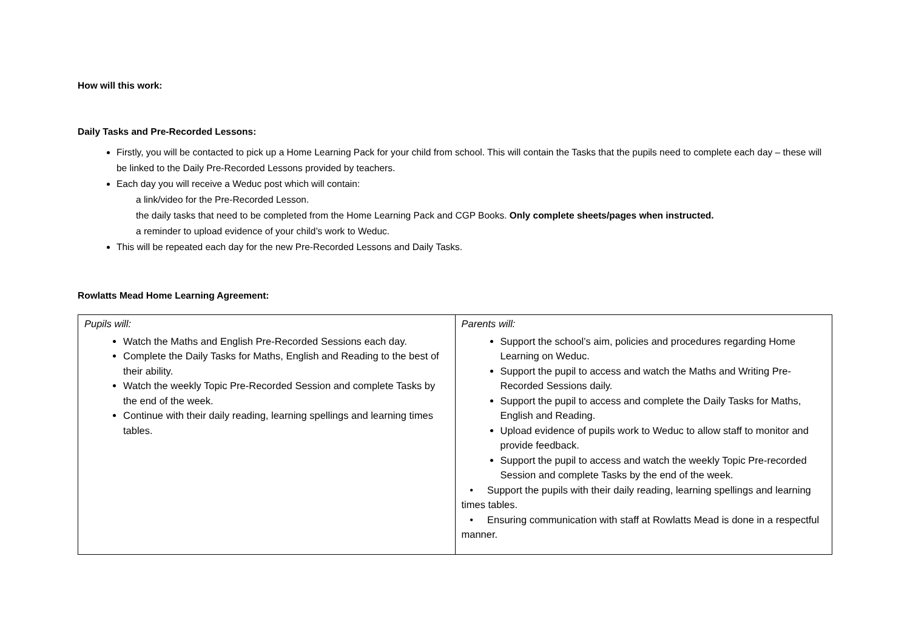How will this work:
Daily Tasks and Pre-Recorded Lessons:
Firstly, you will be contacted to pick up a Home Learning Pack for your child from school. This will contain the Tasks that the pupils need to complete each day – these will be linked to the Daily Pre-Recorded Lessons provided by teachers.
Each day you will receive a Weduc post which will contain:
a link/video for the Pre-Recorded Lesson.
the daily tasks that need to be completed from the Home Learning Pack and CGP Books. Only complete sheets/pages when instructed.
a reminder to upload evidence of your child’s work to Weduc.
This will be repeated each day for the new Pre-Recorded Lessons and Daily Tasks.
Rowlatts Mead Home Learning Agreement:
| Pupils will: Watch the Maths and English Pre-Recorded Sessions each day. Complete the Daily Tasks for Maths, English and Reading to the best of their ability. Watch the weekly Topic Pre-Recorded Session and complete Tasks by the end of the week. Continue with their daily reading, learning spellings and learning times tables. | Parents will: Support the school’s aim, policies and procedures regarding Home Learning on Weduc. Support the pupil to access and watch the Maths and Writing Pre-Recorded Sessions daily. Support the pupil to access and complete the Daily Tasks for Maths, English and Reading. Upload evidence of pupils work to Weduc to allow staff to monitor and provide feedback. Support the pupil to access and watch the weekly Topic Pre-recorded Session and complete Tasks by the end of the week. • Support the pupils with their daily reading, learning spellings and learning times tables. • Ensuring communication with staff at Rowlatts Mead is done in a respectful manner. |